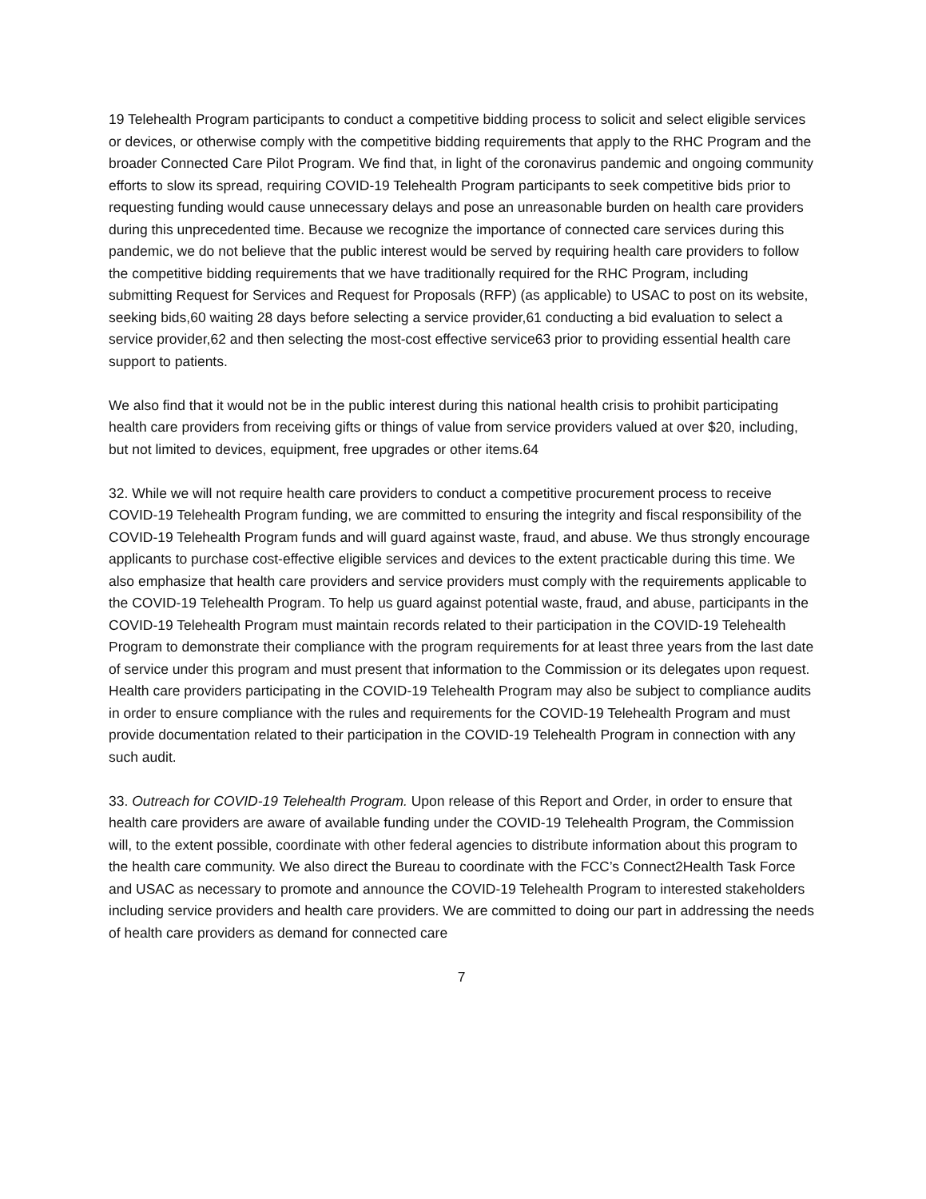19 Telehealth Program participants to conduct a competitive bidding process to solicit and select eligible services or devices, or otherwise comply with the competitive bidding requirements that apply to the RHC Program and the broader Connected Care Pilot Program. We find that, in light of the coronavirus pandemic and ongoing community efforts to slow its spread, requiring COVID-19 Telehealth Program participants to seek competitive bids prior to requesting funding would cause unnecessary delays and pose an unreasonable burden on health care providers during this unprecedented time. Because we recognize the importance of connected care services during this pandemic, we do not believe that the public interest would be served by requiring health care providers to follow the competitive bidding requirements that we have traditionally required for the RHC Program, including submitting Request for Services and Request for Proposals (RFP) (as applicable) to USAC to post on its website, seeking bids,60 waiting 28 days before selecting a service provider,61 conducting a bid evaluation to select a service provider,62 and then selecting the most-cost effective service63 prior to providing essential health care support to patients.
We also find that it would not be in the public interest during this national health crisis to prohibit participating health care providers from receiving gifts or things of value from service providers valued at over $20, including, but not limited to devices, equipment, free upgrades or other items.64
32. While we will not require health care providers to conduct a competitive procurement process to receive COVID-19 Telehealth Program funding, we are committed to ensuring the integrity and fiscal responsibility of the COVID-19 Telehealth Program funds and will guard against waste, fraud, and abuse. We thus strongly encourage applicants to purchase cost-effective eligible services and devices to the extent practicable during this time. We also emphasize that health care providers and service providers must comply with the requirements applicable to the COVID-19 Telehealth Program. To help us guard against potential waste, fraud, and abuse, participants in the COVID-19 Telehealth Program must maintain records related to their participation in the COVID-19 Telehealth Program to demonstrate their compliance with the program requirements for at least three years from the last date of service under this program and must present that information to the Commission or its delegates upon request. Health care providers participating in the COVID-19 Telehealth Program may also be subject to compliance audits in order to ensure compliance with the rules and requirements for the COVID-19 Telehealth Program and must provide documentation related to their participation in the COVID-19 Telehealth Program in connection with any such audit.
33. Outreach for COVID-19 Telehealth Program. Upon release of this Report and Order, in order to ensure that health care providers are aware of available funding under the COVID-19 Telehealth Program, the Commission will, to the extent possible, coordinate with other federal agencies to distribute information about this program to the health care community. We also direct the Bureau to coordinate with the FCC’s Connect2Health Task Force and USAC as necessary to promote and announce the COVID-19 Telehealth Program to interested stakeholders including service providers and health care providers. We are committed to doing our part in addressing the needs of health care providers as demand for connected care
7